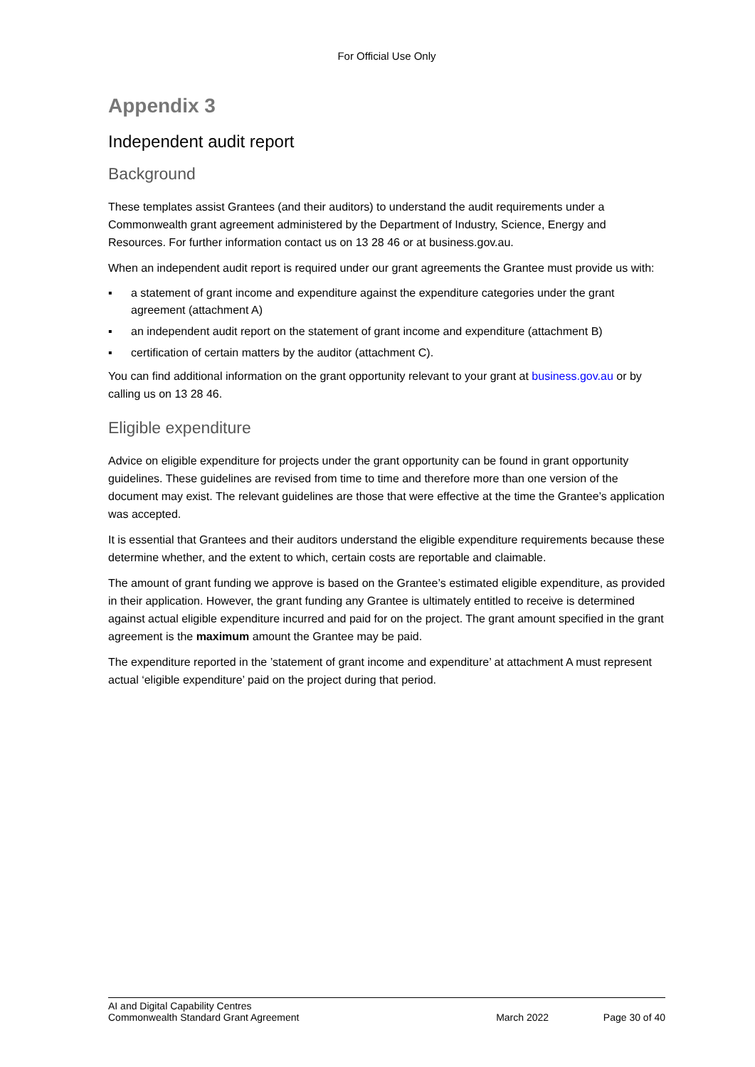For Official Use Only
Appendix 3
Independent audit report
Background
These templates assist Grantees (and their auditors) to understand the audit requirements under a Commonwealth grant agreement administered by the Department of Industry, Science, Energy and Resources. For further information contact us on 13 28 46 or at business.gov.au.
When an independent audit report is required under our grant agreements the Grantee must provide us with:
▪ a statement of grant income and expenditure against the expenditure categories under the grant agreement (attachment A)
▪ an independent audit report on the statement of grant income and expenditure (attachment B)
▪ certification of certain matters by the auditor (attachment C).
You can find additional information on the grant opportunity relevant to your grant at business.gov.au or by calling us on 13 28 46.
Eligible expenditure
Advice on eligible expenditure for projects under the grant opportunity can be found in grant opportunity guidelines. These guidelines are revised from time to time and therefore more than one version of the document may exist. The relevant guidelines are those that were effective at the time the Grantee’s application was accepted.
It is essential that Grantees and their auditors understand the eligible expenditure requirements because these determine whether, and the extent to which, certain costs are reportable and claimable.
The amount of grant funding we approve is based on the Grantee’s estimated eligible expenditure, as provided in their application. However, the grant funding any Grantee is ultimately entitled to receive is determined against actual eligible expenditure incurred and paid for on the project. The grant amount specified in the grant agreement is the maximum amount the Grantee may be paid.
The expenditure reported in the ’statement of grant income and expenditure’ at attachment A must represent actual ‘eligible expenditure’ paid on the project during that period.
AI and Digital Capability Centres
Commonwealth Standard Grant Agreement March 2022 Page 30 of 40